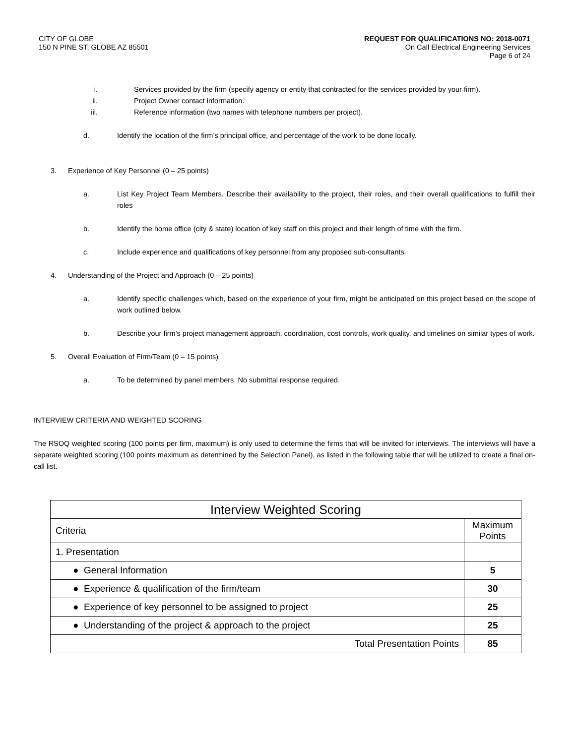CITY OF GLOBE
150 N PINE ST, GLOBE AZ 85501
REQUEST FOR QUALIFICATIONS NO: 2018-0071
On Call Electrical Engineering Services
Page 6 of 24
i. Services provided by the firm (specify agency or entity that contracted for the services provided by your firm).
ii. Project Owner contact information.
iii. Reference information (two names with telephone numbers per project).
d. Identify the location of the firm’s principal office, and percentage of the work to be done locally.
3. Experience of Key Personnel (0 – 25 points)
a. List Key Project Team Members. Describe their availability to the project, their roles, and their overall qualifications to fulfill their roles
b. Identify the home office (city & state) location of key staff on this project and their length of time with the firm.
c. Include experience and qualifications of key personnel from any proposed sub-consultants.
4. Understanding of the Project and Approach (0 – 25 points)
a. Identify specific challenges which, based on the experience of your firm, might be anticipated on this project based on the scope of work outlined below.
b. Describe your firm’s project management approach, coordination, cost controls, work quality, and timelines on similar types of work.
5. Overall Evaluation of Firm/Team (0 – 15 points)
a. To be determined by panel members. No submittal response required.
INTERVIEW CRITERIA AND WEIGHTED SCORING
The RSOQ weighted scoring (100 points per firm, maximum) is only used to determine the firms that will be invited for interviews. The interviews will have a separate weighted scoring (100 points maximum as determined by the Selection Panel), as listed in the following table that will be utilized to create a final on-call list.
| Interview Weighted Scoring | |
| Criteria | Maximum Points |
| 1. Presentation | |
| ● General Information | 5 |
| ● Experience & qualification of the firm/team | 30 |
| ● Experience of key personnel to be assigned to project | 25 |
| ● Understanding of the project & approach to the project | 25 |
| Total Presentation Points | 85 |